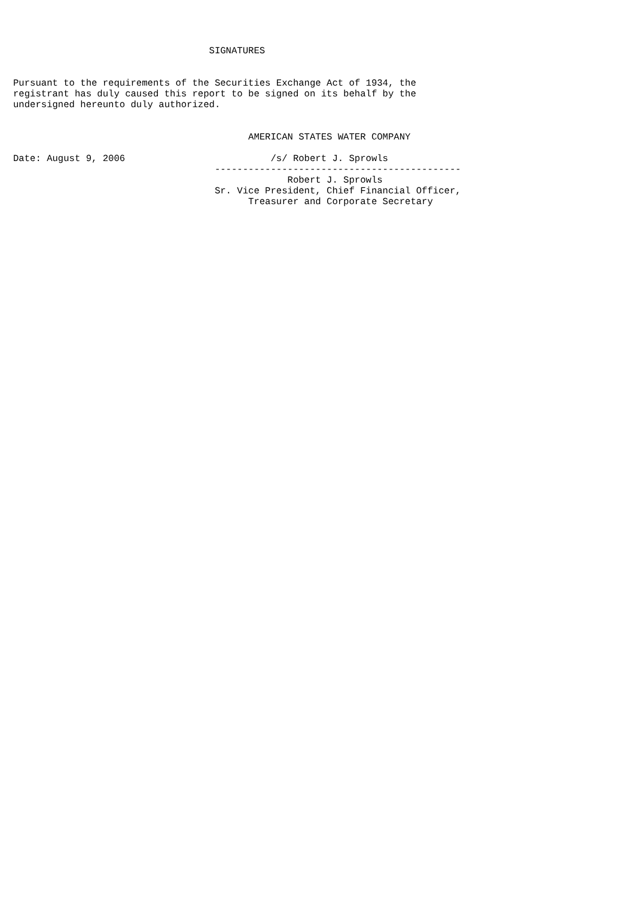SIGNATURES


Pursuant to the requirements of the Securities Exchange Act of 1934, the
registrant has duly caused this report to be signed on its behalf by the
undersigned hereunto duly authorized.


                                          AMERICAN STATES WATER COMPANY

Date: August 9, 2006                          /s/ Robert J. Sprowls
                                    --------------------------------------------
                                                 Robert J. Sprowls
                                    Sr. Vice President, Chief Financial Officer,
                                          Treasurer and Corporate Secretary